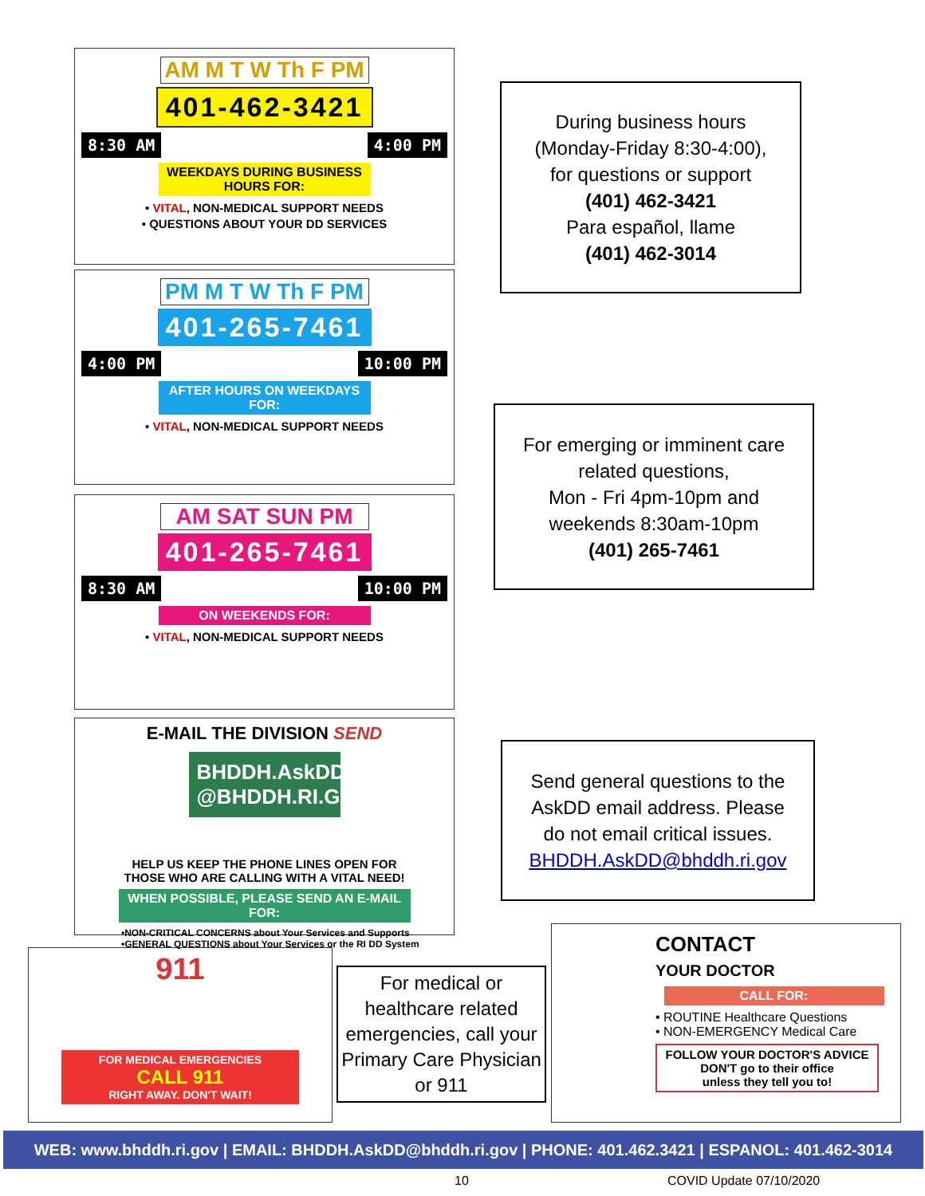AM M T W Th F PM
401-462-3421
8:30 AM 4:00 PM
WEEKDAYS DURING BUSINESS HOURS FOR:
• VITAL, NON-MEDICAL SUPPORT NEEDS
• QUESTIONS ABOUT YOUR DD SERVICES
During business hours
(Monday-Friday 8:30-4:00),
for questions or support
(401) 462-3421
Para español, llame
(401) 462-3014
PM M T W Th F PM
401-265-7461
4:00 PM 10:00 PM
AFTER HOURS ON WEEKDAYS FOR:
• VITAL, NON-MEDICAL SUPPORT NEEDS
For emerging or imminent care
related questions,
Mon - Fri 4pm-10pm and
weekends 8:30am-10pm
(401) 265-7461
AM SAT SUN PM
401-265-7461
8:30 AM 10:00 PM
ON WEEKENDS FOR:
• VITAL, NON-MEDICAL SUPPORT NEEDS
E-MAIL THE DIVISION SEND
BHDDH.AskDD
@BHDDH.RI.GOV
HELP US KEEP THE PHONE LINES OPEN FOR
THOSE WHO ARE CALLING WITH A VITAL NEED!
WHEN POSSIBLE, PLEASE SEND AN E-MAIL FOR:
•NON-CRITICAL CONCERNS about Your Services and Supports
•GENERAL QUESTIONS about Your Services or the RI DD System
Send general questions to the
AskDD email address. Please
do not email critical issues.
BHDDH.AskDD@bhddh.ri.gov
911
FOR MEDICAL EMERGENCIES
CALL 911
RIGHT AWAY. DON'T WAIT!
For medical or healthcare related emergencies, call your Primary Care Physician or 911
CONTACT
YOUR DOCTOR
CALL FOR:
• ROUTINE Healthcare Questions
• NON-EMERGENCY Medical Care
FOLLOW YOUR DOCTOR'S ADVICE
DON'T go to their office
unless they tell you to!
WEB: www.bhddh.ri.gov | EMAIL: BHDDH.AskDD@bhddh.ri.gov | PHONE: 401.462.3421 | ESPANOL: 401.462-3014
10 COVID Update 07/10/2020